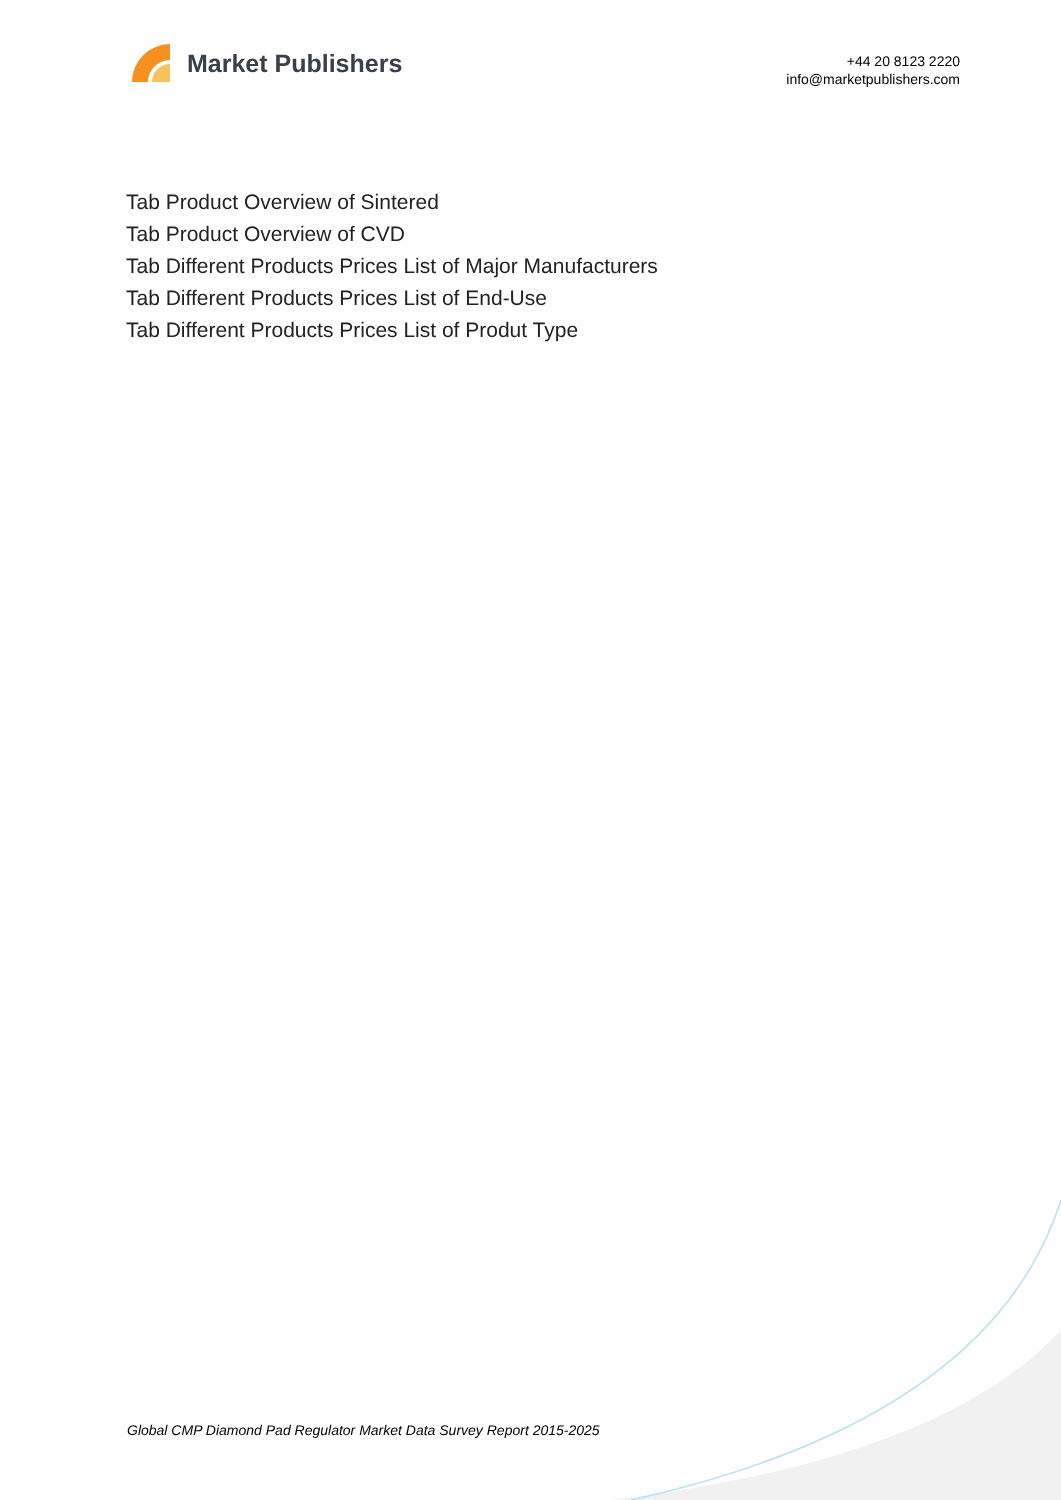Market Publishers
+44 20 8123 2220
info@marketpublishers.com
Tab Product Overview of Sintered
Tab Product Overview of CVD
Tab Different Products Prices List of Major Manufacturers
Tab Different Products Prices List of End-Use
Tab Different Products Prices List of Produt Type
Global CMP Diamond Pad Regulator Market Data Survey Report 2015-2025